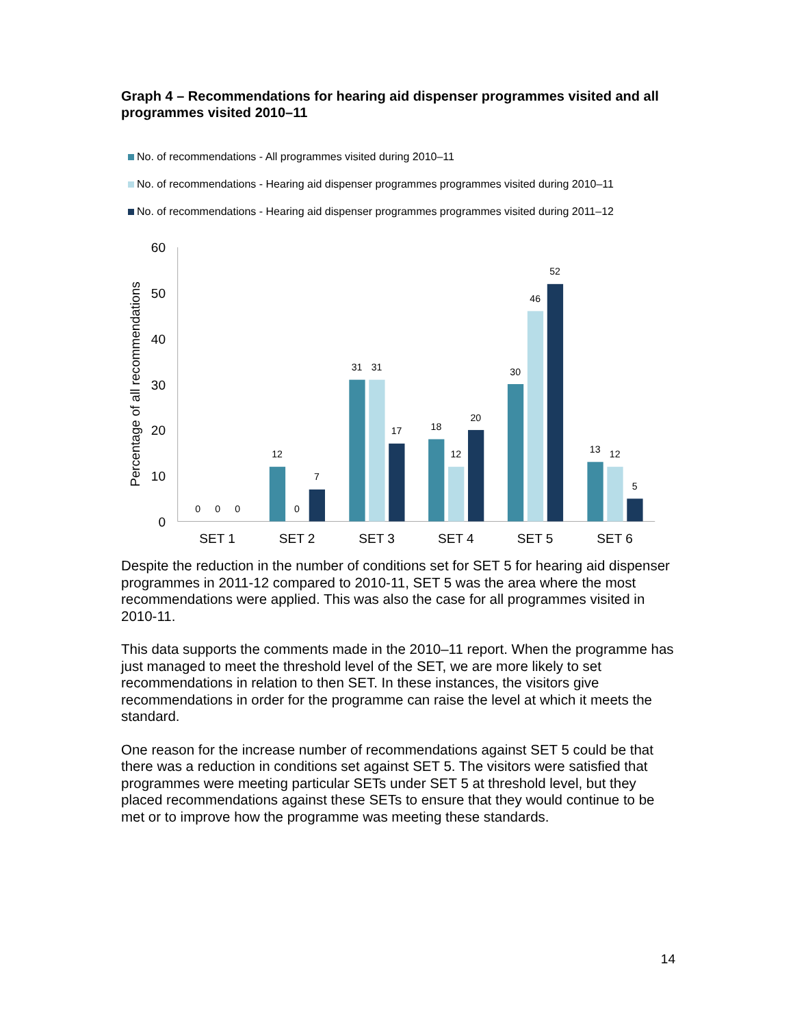Graph 4 – Recommendations for hearing aid dispenser programmes visited and all programmes visited 2010–11
No. of recommendations - All programmes visited during 2010–11
No. of recommendations - Hearing aid dispenser programmes programmes visited during 2010–11
No. of recommendations - Hearing aid dispenser programmes programmes visited during 2011–12
0
10
20
30
40
50
60
Percentage of all recommendations
SET 1
SET 2
SET 3
SET 4
SET 5
SET 6
0
0
0
12
0
7
31
31
17
18
12
20
30
46
52
13
12
5
Despite the reduction in the number of conditions set for SET 5 for hearing aid dispenser programmes in 2011-12 compared to 2010-11, SET 5 was the area where the most recommendations were applied. This was also the case for all programmes visited in 2010-11.
This data supports the comments made in the 2010–11 report. When the programme has just managed to meet the threshold level of the SET, we are more likely to set recommendations in relation to then SET. In these instances, the visitors give recommendations in order for the programme can raise the level at which it meets the standard.
One reason for the increase number of recommendations against SET 5 could be that there was a reduction in conditions set against SET 5. The visitors were satisfied that programmes were meeting particular SETs under SET 5 at threshold level, but they placed recommendations against these SETs to ensure that they would continue to be met or to improve how the programme was meeting these standards.
14